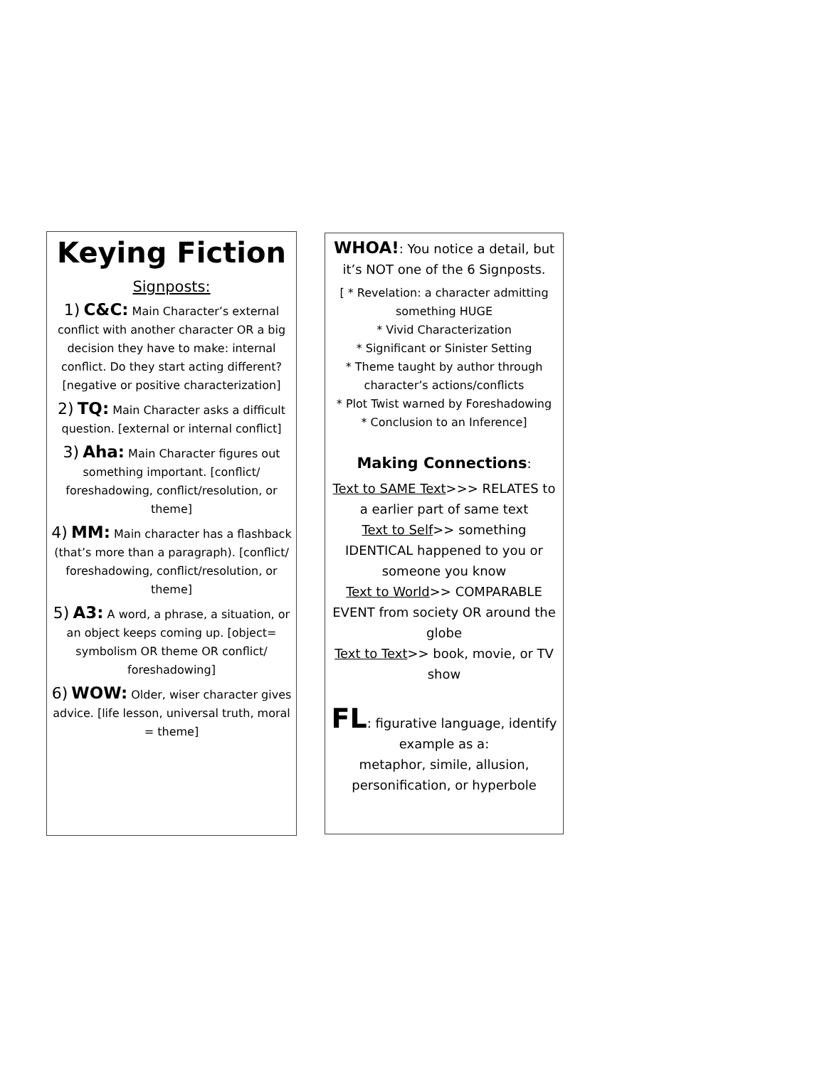Keying Fiction
Signposts:
1) C&C: Main Character’s external conflict with another character OR a big decision they have to make: internal conflict. Do they start acting different? [negative or positive characterization]
2) TQ: Main Character asks a difficult question. [external or internal conflict]
3) Aha: Main Character figures out something important. [conflict/ foreshadowing, conflict/resolution, or theme]
4) MM: Main character has a flashback (that’s more than a paragraph). [conflict/ foreshadowing, conflict/resolution, or theme]
5) A3: A word, a phrase, a situation, or an object keeps coming up. [object= symbolism OR theme OR conflict/ foreshadowing]
6) WOW: Older, wiser character gives advice. [life lesson, universal truth, moral = theme]
WHOA!: You notice a detail, but it’s NOT one of the 6 Signposts.
[ * Revelation: a character admitting something HUGE
* Vivid Characterization
* Significant or Sinister Setting
* Theme taught by author through character’s actions/conflicts
* Plot Twist warned by Foreshadowing
* Conclusion to an Inference]
Making Connections:
Text to SAME Text>>> RELATES to a earlier part of same text
Text to Self>> something IDENTICAL happened to you or someone you know
Text to World>> COMPARABLE EVENT from society OR around the globe
Text to Text>> book, movie, or TV show
FL: figurative language, identify example as a:
metaphor, simile, allusion, personification, or hyperbole